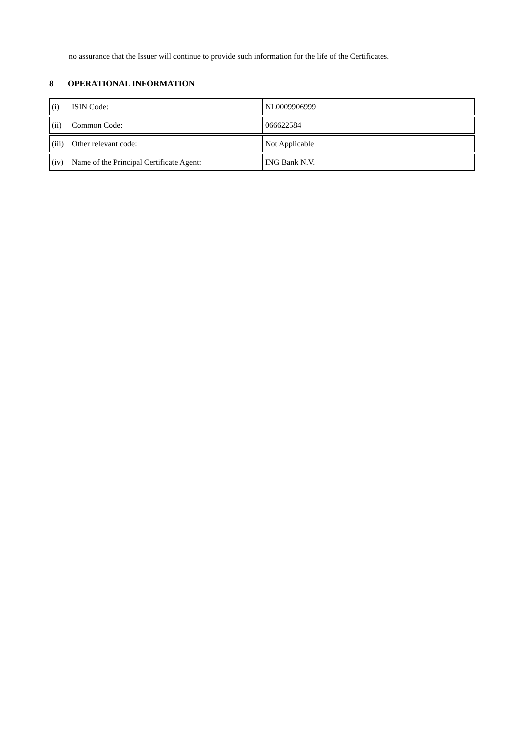no assurance that the Issuer will continue to provide such information for the life of the Certificates.
8 OPERATIONAL INFORMATION
| (i) ISIN Code: | NL0009906999 |
| (ii) Common Code: | 066622584 |
| (iii) Other relevant code: | Not Applicable |
| (iv) Name of the Principal Certificate Agent: | ING Bank N.V. |